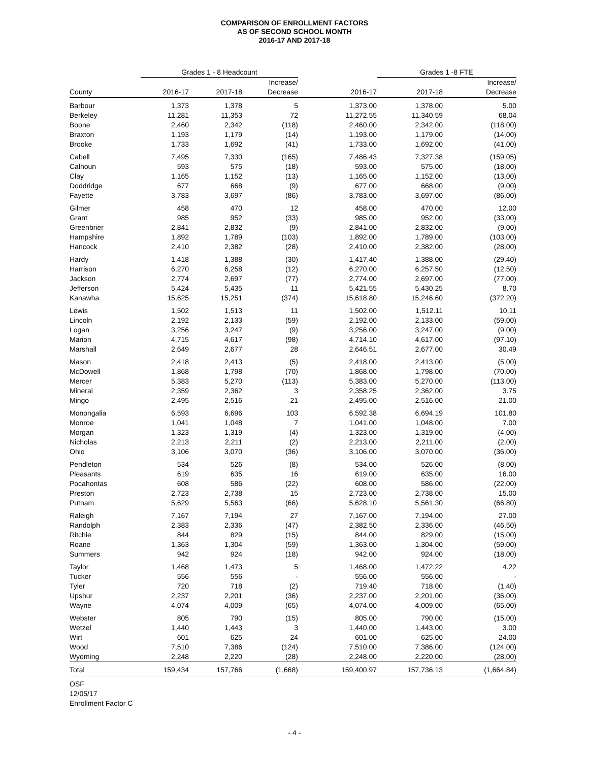COMPARISON OF ENROLLMENT FACTORS
AS OF SECOND SCHOOL MONTH
2016-17 AND 2017-18
| | Grades 1 - 8 Headcount | | | | Grades 1 -8 FTE | |
| --- | --- | --- | --- | --- | --- | --- |
| | | | Increase/ | | | Increase/ |
| County | 2016-17 | 2017-18 | Decrease | 2016-17 | 2017-18 | Decrease |
| Barbour | 1,373 | 1,378 | 5 | 1,373.00 | 1,378.00 | 5.00 |
| Berkeley | 11,281 | 11,353 | 72 | 11,272.55 | 11,340.59 | 68.04 |
| Boone | 2,460 | 2,342 | (118) | 2,460.00 | 2,342.00 | (118.00) |
| Braxton | 1,193 | 1,179 | (14) | 1,193.00 | 1,179.00 | (14.00) |
| Brooke | 1,733 | 1,692 | (41) | 1,733.00 | 1,692.00 | (41.00) |
| Cabell | 7,495 | 7,330 | (165) | 7,486.43 | 7,327.38 | (159.05) |
| Calhoun | 593 | 575 | (18) | 593.00 | 575.00 | (18.00) |
| Clay | 1,165 | 1,152 | (13) | 1,165.00 | 1,152.00 | (13.00) |
| Doddridge | 677 | 668 | (9) | 677.00 | 668.00 | (9.00) |
| Fayette | 3,783 | 3,697 | (86) | 3,783.00 | 3,697.00 | (86.00) |
| Gilmer | 458 | 470 | 12 | 458.00 | 470.00 | 12.00 |
| Grant | 985 | 952 | (33) | 985.00 | 952.00 | (33.00) |
| Greenbrier | 2,841 | 2,832 | (9) | 2,841.00 | 2,832.00 | (9.00) |
| Hampshire | 1,892 | 1,789 | (103) | 1,892.00 | 1,789.00 | (103.00) |
| Hancock | 2,410 | 2,382 | (28) | 2,410.00 | 2,382.00 | (28.00) |
| Hardy | 1,418 | 1,388 | (30) | 1,417.40 | 1,388.00 | (29.40) |
| Harrison | 6,270 | 6,258 | (12) | 6,270.00 | 6,257.50 | (12.50) |
| Jackson | 2,774 | 2,697 | (77) | 2,774.00 | 2,697.00 | (77.00) |
| Jefferson | 5,424 | 5,435 | 11 | 5,421.55 | 5,430.25 | 8.70 |
| Kanawha | 15,625 | 15,251 | (374) | 15,618.80 | 15,246.60 | (372.20) |
| Lewis | 1,502 | 1,513 | 11 | 1,502.00 | 1,512.11 | 10.11 |
| Lincoln | 2,192 | 2,133 | (59) | 2,192.00 | 2,133.00 | (59.00) |
| Logan | 3,256 | 3,247 | (9) | 3,256.00 | 3,247.00 | (9.00) |
| Marion | 4,715 | 4,617 | (98) | 4,714.10 | 4,617.00 | (97.10) |
| Marshall | 2,649 | 2,677 | 28 | 2,646.51 | 2,677.00 | 30.49 |
| Mason | 2,418 | 2,413 | (5) | 2,418.00 | 2,413.00 | (5.00) |
| McDowell | 1,868 | 1,798 | (70) | 1,868.00 | 1,798.00 | (70.00) |
| Mercer | 5,383 | 5,270 | (113) | 5,383.00 | 5,270.00 | (113.00) |
| Mineral | 2,359 | 2,362 | 3 | 2,358.25 | 2,362.00 | 3.75 |
| Mingo | 2,495 | 2,516 | 21 | 2,495.00 | 2,516.00 | 21.00 |
| Monongalia | 6,593 | 6,696 | 103 | 6,592.38 | 6,694.19 | 101.80 |
| Monroe | 1,041 | 1,048 | 7 | 1,041.00 | 1,048.00 | 7.00 |
| Morgan | 1,323 | 1,319 | (4) | 1,323.00 | 1,319.00 | (4.00) |
| Nicholas | 2,213 | 2,211 | (2) | 2,213.00 | 2,211.00 | (2.00) |
| Ohio | 3,106 | 3,070 | (36) | 3,106.00 | 3,070.00 | (36.00) |
| Pendleton | 534 | 526 | (8) | 534.00 | 526.00 | (8.00) |
| Pleasants | 619 | 635 | 16 | 619.00 | 635.00 | 16.00 |
| Pocahontas | 608 | 586 | (22) | 608.00 | 586.00 | (22.00) |
| Preston | 2,723 | 2,738 | 15 | 2,723.00 | 2,738.00 | 15.00 |
| Putnam | 5,629 | 5,563 | (66) | 5,628.10 | 5,561.30 | (66.80) |
| Raleigh | 7,167 | 7,194 | 27 | 7,167.00 | 7,194.00 | 27.00 |
| Randolph | 2,383 | 2,336 | (47) | 2,382.50 | 2,336.00 | (46.50) |
| Ritchie | 844 | 829 | (15) | 844.00 | 829.00 | (15.00) |
| Roane | 1,363 | 1,304 | (59) | 1,363.00 | 1,304.00 | (59.00) |
| Summers | 942 | 924 | (18) | 942.00 | 924.00 | (18.00) |
| Taylor | 1,468 | 1,473 | 5 | 1,468.00 | 1,472.22 | 4.22 |
| Tucker | 556 | 556 | - | 556.00 | 556.00 | - |
| Tyler | 720 | 718 | (2) | 719.40 | 718.00 | (1.40) |
| Upshur | 2,237 | 2,201 | (36) | 2,237.00 | 2,201.00 | (36.00) |
| Wayne | 4,074 | 4,009 | (65) | 4,074.00 | 4,009.00 | (65.00) |
| Webster | 805 | 790 | (15) | 805.00 | 790.00 | (15.00) |
| Wetzel | 1,440 | 1,443 | 3 | 1,440.00 | 1,443.00 | 3.00 |
| Wirt | 601 | 625 | 24 | 601.00 | 625.00 | 24.00 |
| Wood | 7,510 | 7,386 | (124) | 7,510.00 | 7,386.00 | (124.00) |
| Wyoming | 2,248 | 2,220 | (28) | 2,248.00 | 2,220.00 | (28.00) |
| Total | 159,434 | 157,766 | (1,668) | 159,400.97 | 157,736.13 | (1,664.84) |
OSF
12/05/17
Enrollment Factor C
- 4 -